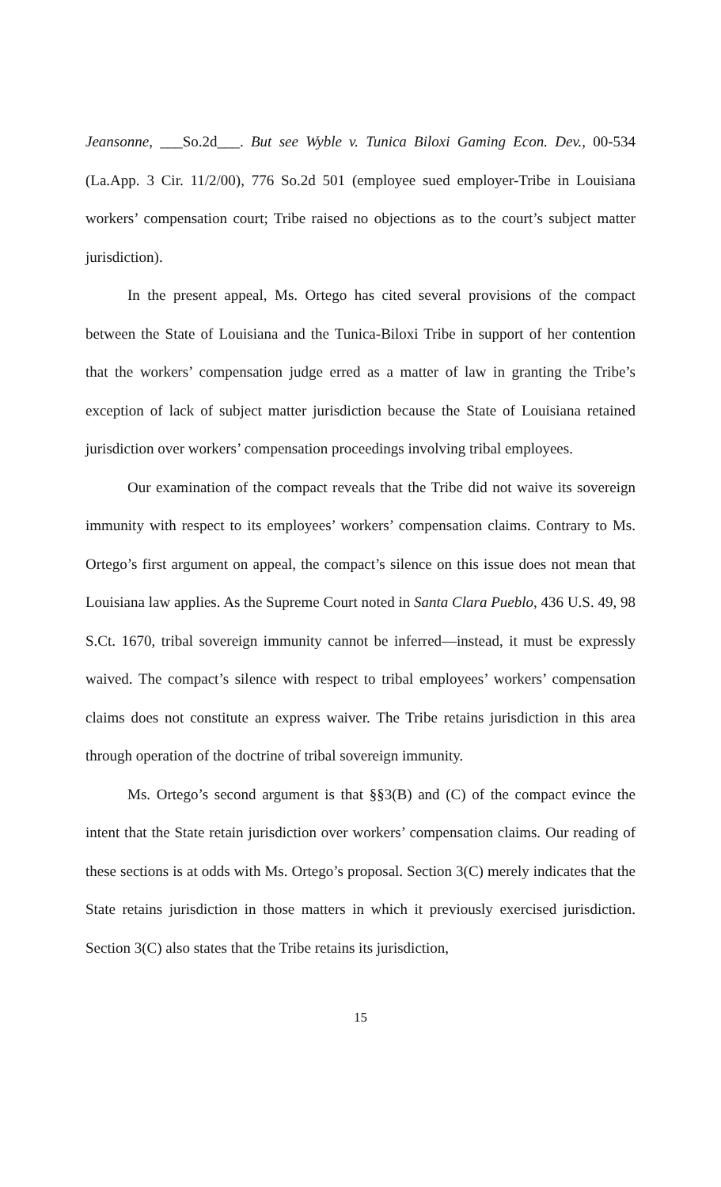Jeansonne, ___So.2d___. But see Wyble v. Tunica Biloxi Gaming Econ. Dev., 00-534 (La.App. 3 Cir. 11/2/00), 776 So.2d 501 (employee sued employer-Tribe in Louisiana workers’ compensation court; Tribe raised no objections as to the court’s subject matter jurisdiction).
In the present appeal, Ms. Ortego has cited several provisions of the compact between the State of Louisiana and the Tunica-Biloxi Tribe in support of her contention that the workers’ compensation judge erred as a matter of law in granting the Tribe’s exception of lack of subject matter jurisdiction because the State of Louisiana retained jurisdiction over workers’ compensation proceedings involving tribal employees.
Our examination of the compact reveals that the Tribe did not waive its sovereign immunity with respect to its employees’ workers’ compensation claims. Contrary to Ms. Ortego’s first argument on appeal, the compact’s silence on this issue does not mean that Louisiana law applies. As the Supreme Court noted in Santa Clara Pueblo, 436 U.S. 49, 98 S.Ct. 1670, tribal sovereign immunity cannot be inferred—instead, it must be expressly waived. The compact’s silence with respect to tribal employees’ workers’ compensation claims does not constitute an express waiver. The Tribe retains jurisdiction in this area through operation of the doctrine of tribal sovereign immunity.
Ms. Ortego’s second argument is that §§3(B) and (C) of the compact evince the intent that the State retain jurisdiction over workers’ compensation claims. Our reading of these sections is at odds with Ms. Ortego’s proposal. Section 3(C) merely indicates that the State retains jurisdiction in those matters in which it previously exercised jurisdiction. Section 3(C) also states that the Tribe retains its jurisdiction,
15